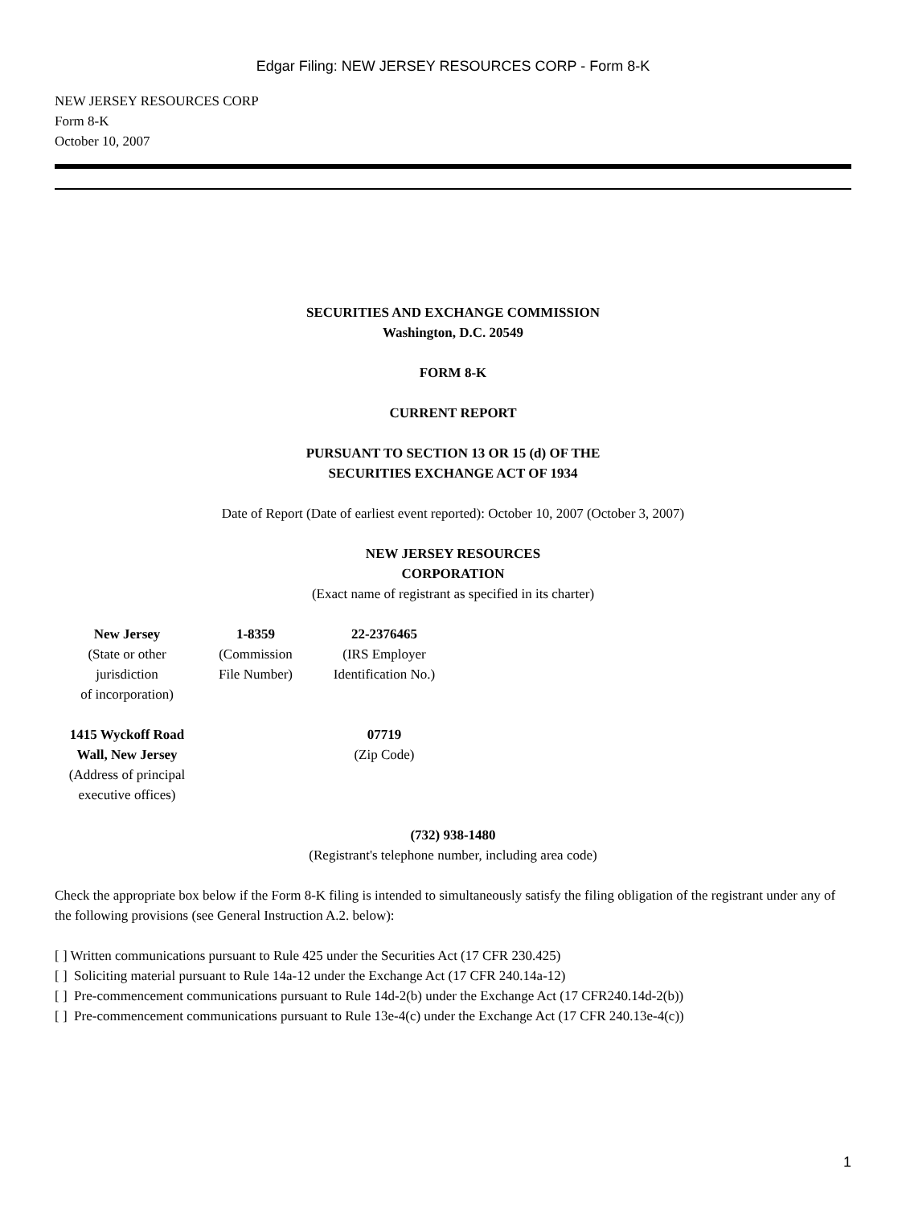Edgar Filing: NEW JERSEY RESOURCES CORP - Form 8-K
NEW JERSEY RESOURCES CORP
Form 8-K
October 10, 2007
SECURITIES AND EXCHANGE COMMISSION
Washington, D.C. 20549
FORM 8-K
CURRENT REPORT
PURSUANT TO SECTION 13 OR 15 (d) OF THE
SECURITIES EXCHANGE ACT OF 1934
Date of Report (Date of earliest event reported): October 10, 2007 (October 3, 2007)
NEW JERSEY RESOURCES
CORPORATION
(Exact name of registrant as specified in its charter)
| New Jersey (State or other jurisdiction of incorporation) | 1-8359 (Commission File Number) | 22-2376465 (IRS Employer Identification No.) |
| 1415 Wyckoff Road Wall, New Jersey (Address of principal executive offices) | | 07719 (Zip Code) |
(732) 938-1480
(Registrant's telephone number, including area code)
Check the appropriate box below if the Form 8-K filing is intended to simultaneously satisfy the filing obligation of the registrant under any of the following provisions (see General Instruction A.2. below):
[ ] Written communications pursuant to Rule 425 under the Securities Act (17 CFR 230.425)
[ ] Soliciting material pursuant to Rule 14a-12 under the Exchange Act (17 CFR 240.14a-12)
[ ] Pre-commencement communications pursuant to Rule 14d-2(b) under the Exchange Act (17 CFR240.14d-2(b))
[ ] Pre-commencement communications pursuant to Rule 13e-4(c) under the Exchange Act (17 CFR 240.13e-4(c))
1